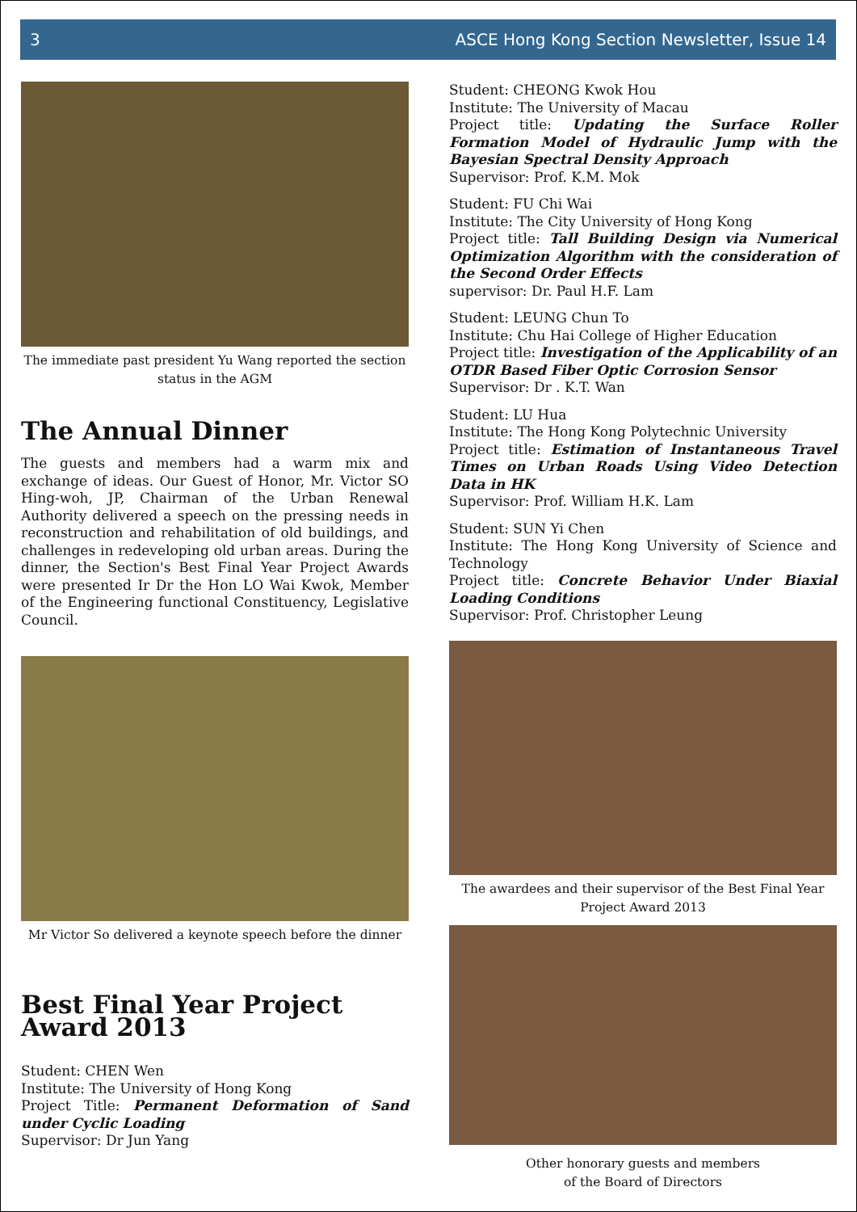3 ASCE Hong Kong Section Newsletter, Issue 14
The immediate past president Yu Wang reported the section status in the AGM
The Annual Dinner
The guests and members had a warm mix and exchange of ideas. Our Guest of Honor, Mr. Victor SO Hing-woh, JP, Chairman of the Urban Renewal Authority delivered a speech on the pressing needs in reconstruction and rehabilitation of old buildings, and challenges in redeveloping old urban areas. During the dinner, the Section's Best Final Year Project Awards were presented Ir Dr the Hon LO Wai Kwok, Member of the Engineering functional Constituency, Legislative Council.
Mr Victor So delivered a keynote speech before the dinner
Best Final Year Project Award 2013
Student: CHEN Wen
Institute: The University of Hong Kong
Project Title: Permanent Deformation of Sand under Cyclic Loading
Supervisor: Dr Jun Yang
Student: CHEONG Kwok Hou
Institute: The University of Macau
Project title: Updating the Surface Roller Formation Model of Hydraulic Jump with the Bayesian Spectral Density Approach
Supervisor: Prof. K.M. Mok
Student: FU Chi Wai
Institute: The City University of Hong Kong
Project title: Tall Building Design via Numerical Optimization Algorithm with the consideration of the Second Order Effects
supervisor: Dr. Paul H.F. Lam
Student: LEUNG Chun To
Institute: Chu Hai College of Higher Education
Project title: Investigation of the Applicability of an OTDR Based Fiber Optic Corrosion Sensor
Supervisor: Dr . K.T. Wan
Student: LU Hua
Institute: The Hong Kong Polytechnic University
Project title: Estimation of Instantaneous Travel Times on Urban Roads Using Video Detection Data in HK
Supervisor: Prof. William H.K. Lam
Student: SUN Yi Chen
Institute: The Hong Kong University of Science and Technology
Project title: Concrete Behavior Under Biaxial Loading Conditions
Supervisor: Prof. Christopher Leung
The awardees and their supervisor of the Best Final Year Project Award 2013
Other honorary guests and members
of the Board of Directors